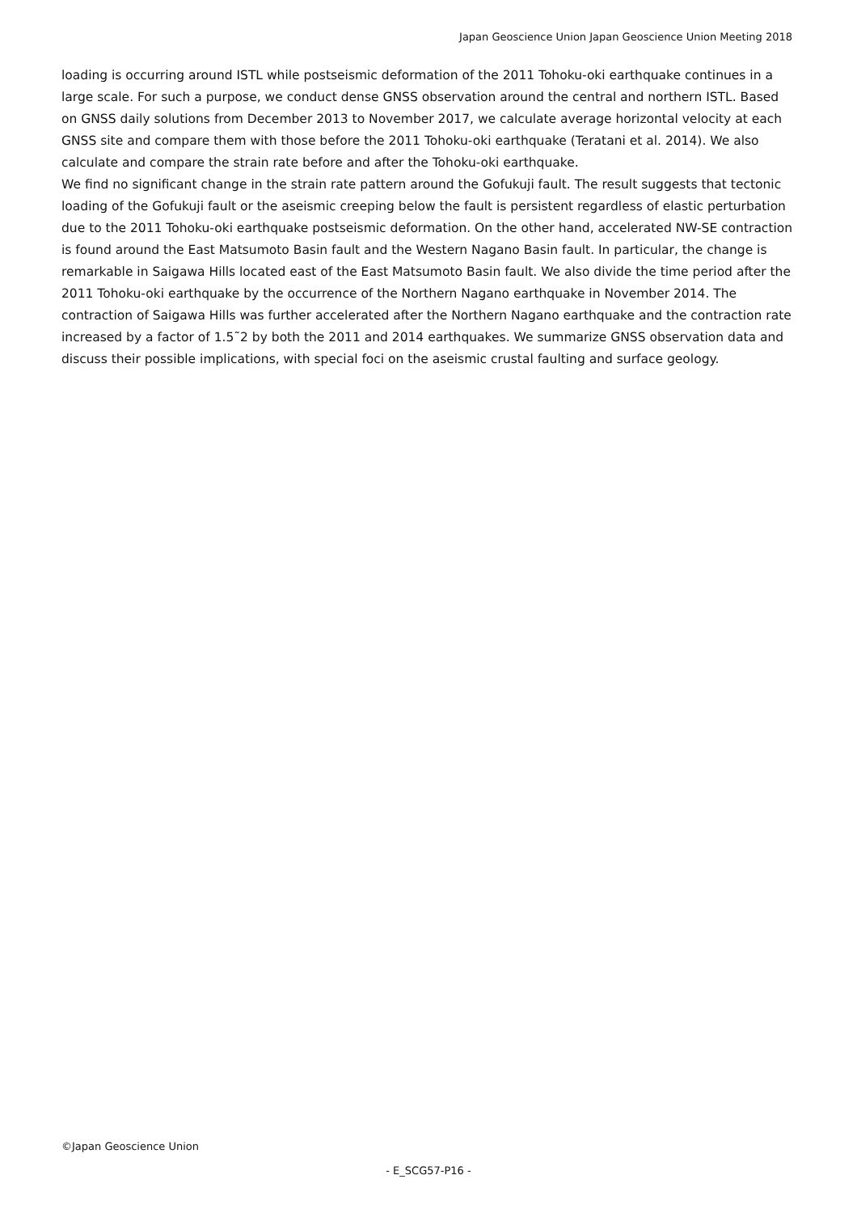Japan Geoscience Union Japan Geoscience Union Meeting 2018
loading is occurring around ISTL while postseismic deformation of the 2011 Tohoku-oki earthquake continues in a large scale. For such a purpose, we conduct dense GNSS observation around the central and northern ISTL. Based on GNSS daily solutions from December 2013 to November 2017, we calculate average horizontal velocity at each GNSS site and compare them with those before the 2011 Tohoku-oki earthquake (Teratani et al. 2014). We also calculate and compare the strain rate before and after the Tohoku-oki earthquake.
We find no significant change in the strain rate pattern around the Gofukuji fault. The result suggests that tectonic loading of the Gofukuji fault or the aseismic creeping below the fault is persistent regardless of elastic perturbation due to the 2011 Tohoku-oki earthquake postseismic deformation. On the other hand, accelerated NW-SE contraction is found around the East Matsumoto Basin fault and the Western Nagano Basin fault. In particular, the change is remarkable in Saigawa Hills located east of the East Matsumoto Basin fault. We also divide the time period after the 2011 Tohoku-oki earthquake by the occurrence of the Northern Nagano earthquake in November 2014. The contraction of Saigawa Hills was further accelerated after the Northern Nagano earthquake and the contraction rate increased by a factor of 1.5˜2 by both the 2011 and 2014 earthquakes. We summarize GNSS observation data and discuss their possible implications, with special foci on the aseismic crustal faulting and surface geology.
©Japan Geoscience Union
- E_SCG57-P16 -